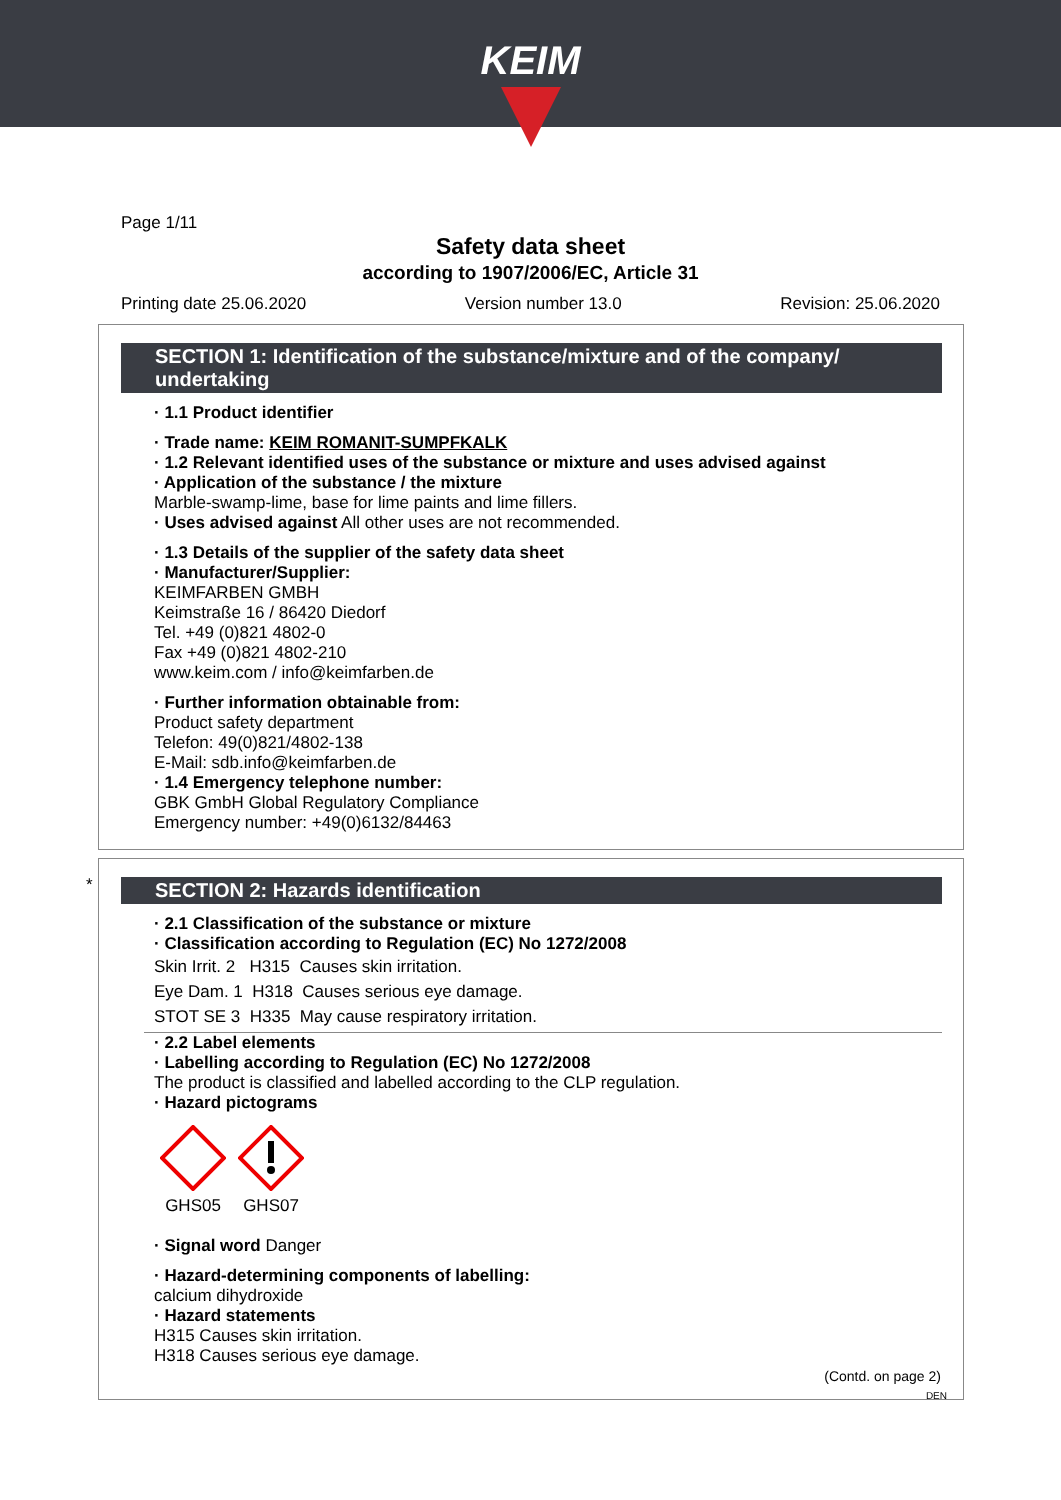KEIM
Page 1/11
Safety data sheet
according to 1907/2006/EC, Article 31
Printing date 25.06.2020 Version number 13.0 Revision: 25.06.2020
SECTION 1: Identification of the substance/mixture and of the company/ undertaking
· 1.1 Product identifier
· Trade name: KEIM ROMANIT-SUMPFKALK
· 1.2 Relevant identified uses of the substance or mixture and uses advised against
· Application of the substance / the mixture
Marble-swamp-lime, base for lime paints and lime fillers.
· Uses advised against All other uses are not recommended.
· 1.3 Details of the supplier of the safety data sheet
· Manufacturer/Supplier:
KEIMFARBEN GMBH
Keimstraße 16 / 86420 Diedorf
Tel. +49 (0)821 4802-0
Fax +49 (0)821 4802-210
www.keim.com / info@keimfarben.de
· Further information obtainable from:
Product safety department
Telefon: 49(0)821/4802-138
E-Mail: sdb.info@keimfarben.de
· 1.4 Emergency telephone number:
GBK GmbH Global Regulatory Compliance
Emergency number: +49(0)6132/84463
*
SECTION 2: Hazards identification
· 2.1 Classification of the substance or mixture
· Classification according to Regulation (EC) No 1272/2008
Skin Irrit. 2 H315 Causes skin irritation.
Eye Dam. 1 H318 Causes serious eye damage.
STOT SE 3 H335 May cause respiratory irritation.
· 2.2 Label elements
· Labelling according to Regulation (EC) No 1272/2008
The product is classified and labelled according to the CLP regulation.
· Hazard pictograms
GHS05
GHS07
· Signal word Danger
· Hazard-determining components of labelling:
calcium dihydroxide
· Hazard statements
H315 Causes skin irritation.
H318 Causes serious eye damage.
(Contd. on page 2)
DEN